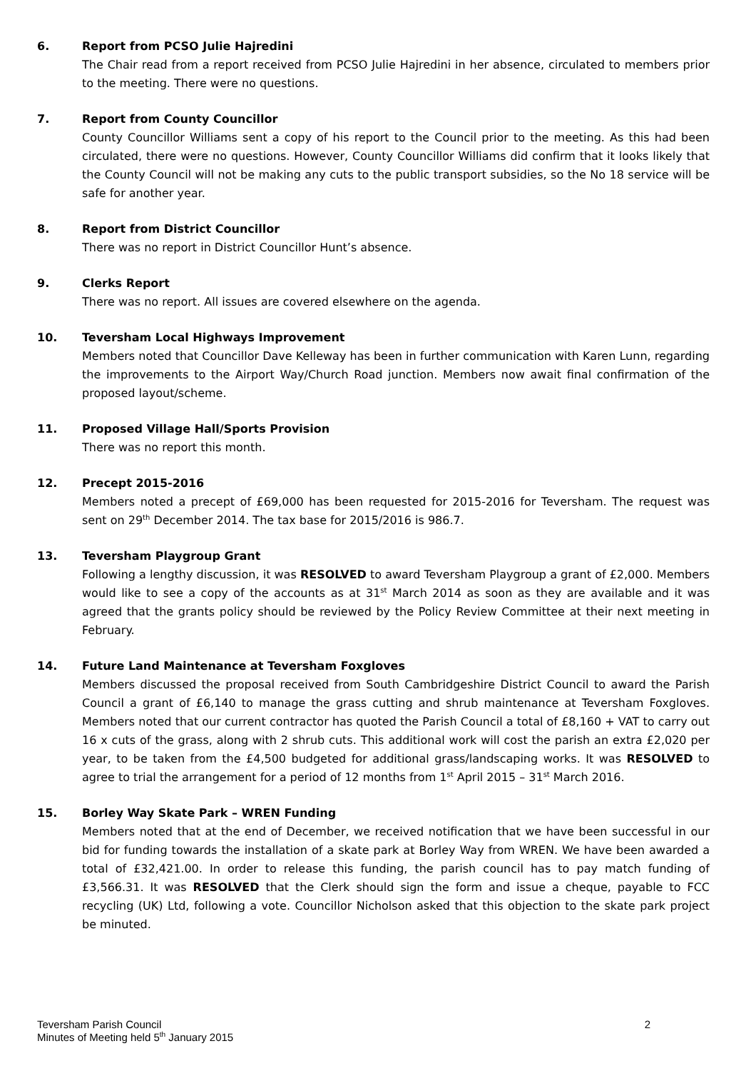6. Report from PCSO Julie Hajredini
The Chair read from a report received from PCSO Julie Hajredini in her absence, circulated to members prior to the meeting. There were no questions.
7. Report from County Councillor
County Councillor Williams sent a copy of his report to the Council prior to the meeting. As this had been circulated, there were no questions. However, County Councillor Williams did confirm that it looks likely that the County Council will not be making any cuts to the public transport subsidies, so the No 18 service will be safe for another year.
8. Report from District Councillor
There was no report in District Councillor Hunt’s absence.
9. Clerks Report
There was no report. All issues are covered elsewhere on the agenda.
10. Teversham Local Highways Improvement
Members noted that Councillor Dave Kelleway has been in further communication with Karen Lunn, regarding the improvements to the Airport Way/Church Road junction. Members now await final confirmation of the proposed layout/scheme.
11. Proposed Village Hall/Sports Provision
There was no report this month.
12. Precept 2015-2016
Members noted a precept of £69,000 has been requested for 2015-2016 for Teversham. The request was sent on 29<sup>th</sup> December 2014. The tax base for 2015/2016 is 986.7.
13. Teversham Playgroup Grant
Following a lengthy discussion, it was RESOLVED to award Teversham Playgroup a grant of £2,000. Members would like to see a copy of the accounts as at 31<sup>st</sup> March 2014 as soon as they are available and it was agreed that the grants policy should be reviewed by the Policy Review Committee at their next meeting in February.
14. Future Land Maintenance at Teversham Foxgloves
Members discussed the proposal received from South Cambridgeshire District Council to award the Parish Council a grant of £6,140 to manage the grass cutting and shrub maintenance at Teversham Foxgloves. Members noted that our current contractor has quoted the Parish Council a total of £8,160 + VAT to carry out 16 x cuts of the grass, along with 2 shrub cuts. This additional work will cost the parish an extra £2,020 per year, to be taken from the £4,500 budgeted for additional grass/landscaping works. It was RESOLVED to agree to trial the arrangement for a period of 12 months from 1<sup>st</sup> April 2015 – 31<sup>st</sup> March 2016.
15. Borley Way Skate Park – WREN Funding
Members noted that at the end of December, we received notification that we have been successful in our bid for funding towards the installation of a skate park at Borley Way from WREN. We have been awarded a total of £32,421.00. In order to release this funding, the parish council has to pay match funding of £3,566.31. It was RESOLVED that the Clerk should sign the form and issue a cheque, payable to FCC recycling (UK) Ltd, following a vote. Councillor Nicholson asked that this objection to the skate park project be minuted.
Teversham Parish Council
Minutes of Meeting held 5<sup>th</sup> January 2015
2